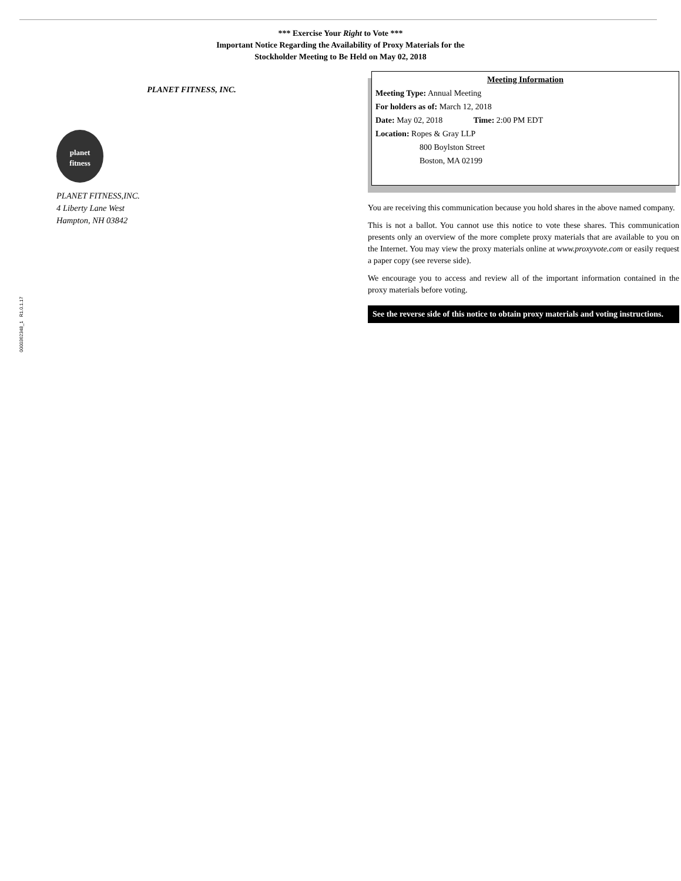*** Exercise Your Right to Vote ***
Important Notice Regarding the Availability of Proxy Materials for the
Stockholder Meeting to Be Held on May 02, 2018
PLANET FITNESS, INC.
planet
fitness
PLANET FITNESS,INC.
4 Liberty Lane West
Hampton, NH 03842
Meeting Information
Meeting Type: Annual Meeting
For holders as of: March 12, 2018
Date: May 02, 2018 Time: 2:00 PM EDT
Location: Ropes & Gray LLP
800 Boylston Street
Boston, MA 02199
You are receiving this communication because you hold shares in the above named company.
This is not a ballot. You cannot use this notice to vote these shares. This communication presents only an overview of the more complete proxy materials that are available to you on the Internet. You may view the proxy materials online at www.proxyvote.com or easily request a paper copy (see reverse side).
We encourage you to access and review all of the important information contained in the proxy materials before voting.
See the reverse side of this notice to obtain proxy materials and voting instructions.
0000362348_1 R1.0.1.17